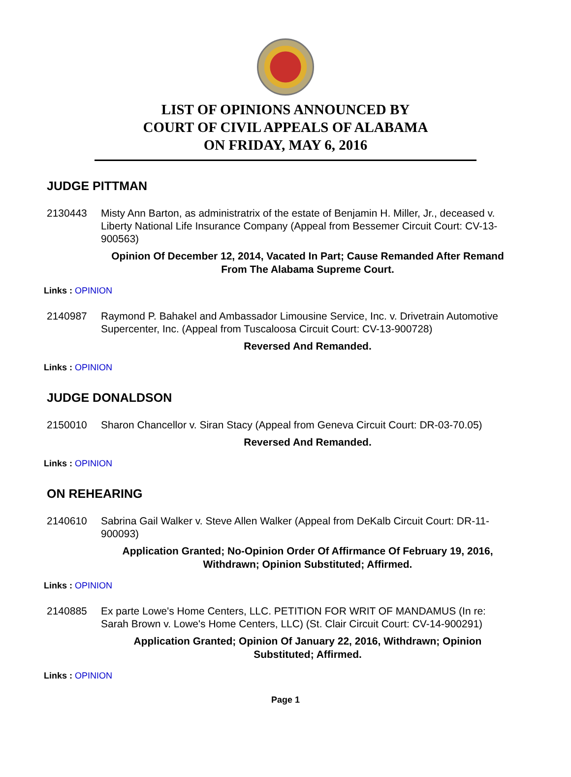LIST OF OPINIONS ANNOUNCED BY
COURT OF CIVIL APPEALS OF ALABAMA
ON FRIDAY, MAY 6, 2016
JUDGE PITTMAN
2130443 Misty Ann Barton, as administratrix of the estate of Benjamin H. Miller, Jr., deceased v. Liberty National Life Insurance Company (Appeal from Bessemer Circuit Court: CV-13-900563)
Opinion Of December 12, 2014, Vacated In Part; Cause Remanded After Remand From The Alabama Supreme Court.
Links : OPINION
2140987 Raymond P. Bahakel and Ambassador Limousine Service, Inc. v. Drivetrain Automotive Supercenter, Inc. (Appeal from Tuscaloosa Circuit Court: CV-13-900728)
Reversed And Remanded.
Links : OPINION
JUDGE DONALDSON
2150010 Sharon Chancellor v. Siran Stacy (Appeal from Geneva Circuit Court: DR-03-70.05)
Reversed And Remanded.
Links : OPINION
ON REHEARING
2140610 Sabrina Gail Walker v. Steve Allen Walker (Appeal from DeKalb Circuit Court: DR-11-900093)
Application Granted; No-Opinion Order Of Affirmance Of February 19, 2016, Withdrawn; Opinion Substituted; Affirmed.
Links : OPINION
2140885 Ex parte Lowe's Home Centers, LLC. PETITION FOR WRIT OF MANDAMUS (In re: Sarah Brown v. Lowe's Home Centers, LLC) (St. Clair Circuit Court: CV-14-900291)
Application Granted; Opinion Of January 22, 2016, Withdrawn; Opinion Substituted; Affirmed.
Links : OPINION
Page 1